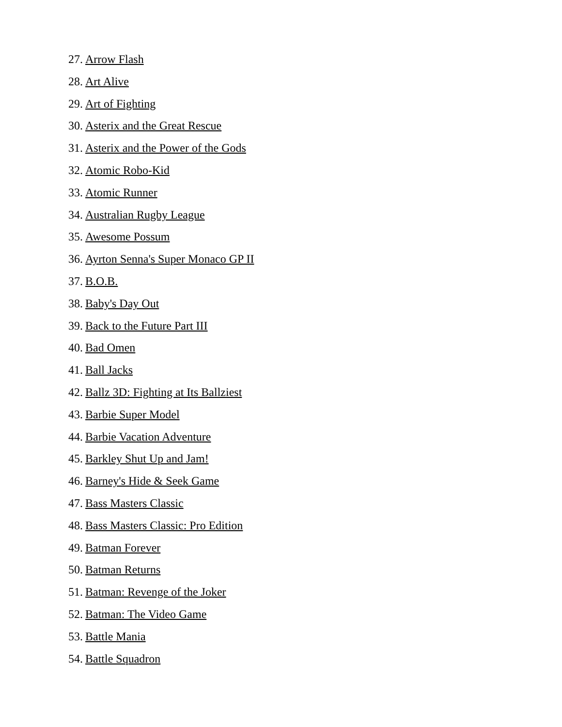27. Arrow Flash
28. Art Alive
29. Art of Fighting
30. Asterix and the Great Rescue
31. Asterix and the Power of the Gods
32. Atomic Robo-Kid
33. Atomic Runner
34. Australian Rugby League
35. Awesome Possum
36. Ayrton Senna's Super Monaco GP II
37. B.O.B.
38. Baby's Day Out
39. Back to the Future Part III
40. Bad Omen
41. Ball Jacks
42. Ballz 3D: Fighting at Its Ballziest
43. Barbie Super Model
44. Barbie Vacation Adventure
45. Barkley Shut Up and Jam!
46. Barney's Hide & Seek Game
47. Bass Masters Classic
48. Bass Masters Classic: Pro Edition
49. Batman Forever
50. Batman Returns
51. Batman: Revenge of the Joker
52. Batman: The Video Game
53. Battle Mania
54. Battle Squadron